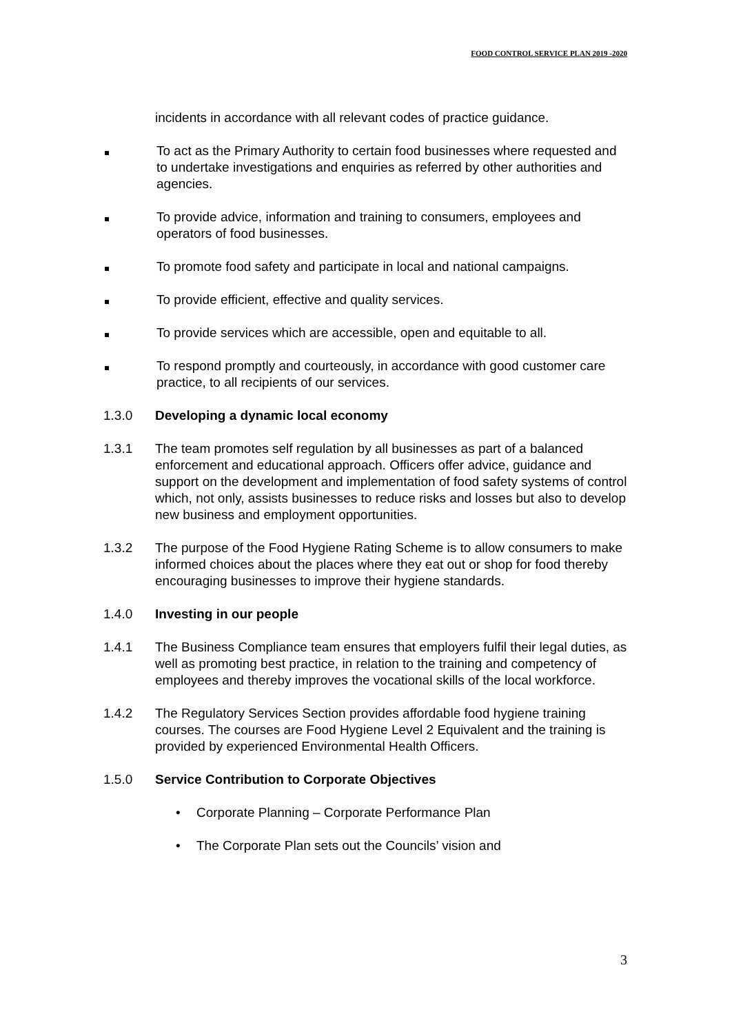FOOD CONTROL SERVICE PLAN 2019 -2020
incidents in accordance with all relevant codes of practice guidance.
To act as the Primary Authority to certain food businesses where requested and to undertake investigations and enquiries as referred by other authorities and agencies.
To provide advice, information and training to consumers, employees and operators of food businesses.
To promote food safety and participate in local and national campaigns.
To provide efficient, effective and quality services.
To provide services which are accessible, open and equitable to all.
To respond promptly and courteously, in accordance with good customer care practice, to all recipients of our services.
1.3.0 Developing a dynamic local economy
1.3.1 The team promotes self regulation by all businesses as part of a balanced enforcement and educational approach. Officers offer advice, guidance and support on the development and implementation of food safety systems of control which, not only, assists businesses to reduce risks and losses but also to develop new business and employment opportunities.
1.3.2 The purpose of the Food Hygiene Rating Scheme is to allow consumers to make informed choices about the places where they eat out or shop for food thereby encouraging businesses to improve their hygiene standards.
1.4.0 Investing in our people
1.4.1 The Business Compliance team ensures that employers fulfil their legal duties, as well as promoting best practice, in relation to the training and competency of employees and thereby improves the vocational skills of the local workforce.
1.4.2 The Regulatory Services Section provides affordable food hygiene training courses. The courses are Food Hygiene Level 2 Equivalent and the training is provided by experienced Environmental Health Officers.
1.5.0 Service Contribution to Corporate Objectives
• Corporate Planning – Corporate Performance Plan
• The Corporate Plan sets out the Councils’ vision and
3